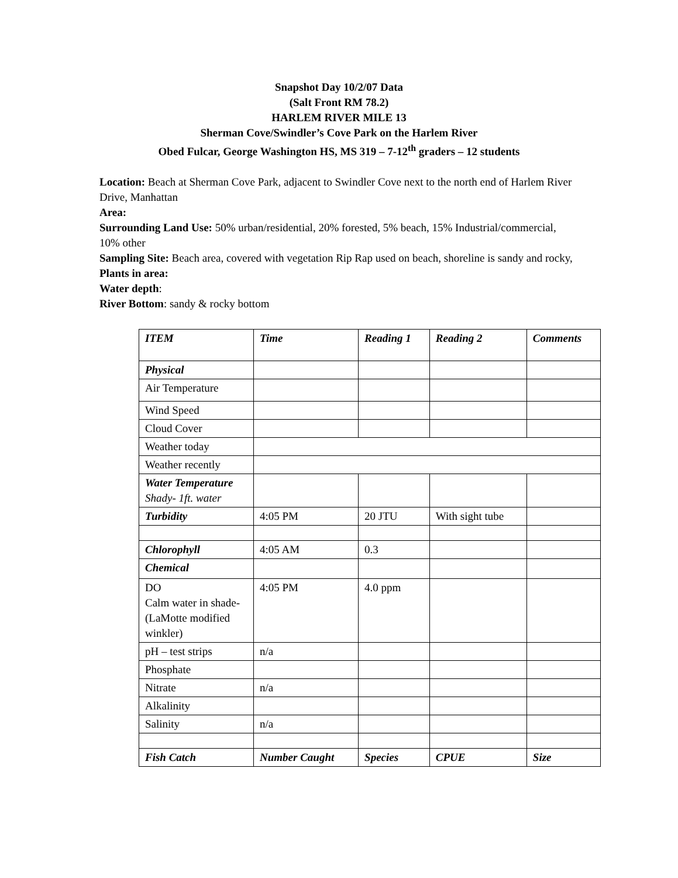Snapshot Day 10/2/07 Data
(Salt Front RM 78.2)
HARLEM RIVER MILE 13
Sherman Cove/Swindler’s Cove Park on the Harlem River
Obed Fulcar, George Washington HS, MS 319 – 7-12<sup>th</sup> graders – 12 students
Location: Beach at Sherman Cove Park, adjacent to Swindler Cove next to the north end of Harlem River Drive, Manhattan
Area:
Surrounding Land Use: 50% urban/residential, 20% forested, 5% beach, 15% Industrial/commercial, 10% other
Sampling Site: Beach area, covered with vegetation Rip Rap used on beach, shoreline is sandy and rocky,
Plants in area:
Water depth:
River Bottom: sandy & rocky bottom
| ITEM | Time | Reading 1 | Reading 2 | Comments |
| Physical | | | | |
| Air Temperature | | | | |
| Wind Speed | | | | |
| Cloud Cover | | | | |
| Weather today | | | | |
| Weather recently | | | | |
| Water Temperature Shady- 1ft. water | | | | |
| Turbidity | 4:05 PM | 20 JTU | With sight tube | |
| Chlorophyll | 4:05 AM | 0.3 | | |
| Chemical | | | | |
| DO Calm water in shade- (LaMotte modified winkler) | 4:05 PM | 4.0 ppm | | |
| pH – test strips | n/a | | | |
| Phosphate | | | | |
| Nitrate | n/a | | | |
| Alkalinity | | | | |
| Salinity | n/a | | | |
| Fish Catch | Number Caught | Species | CPUE | Size |